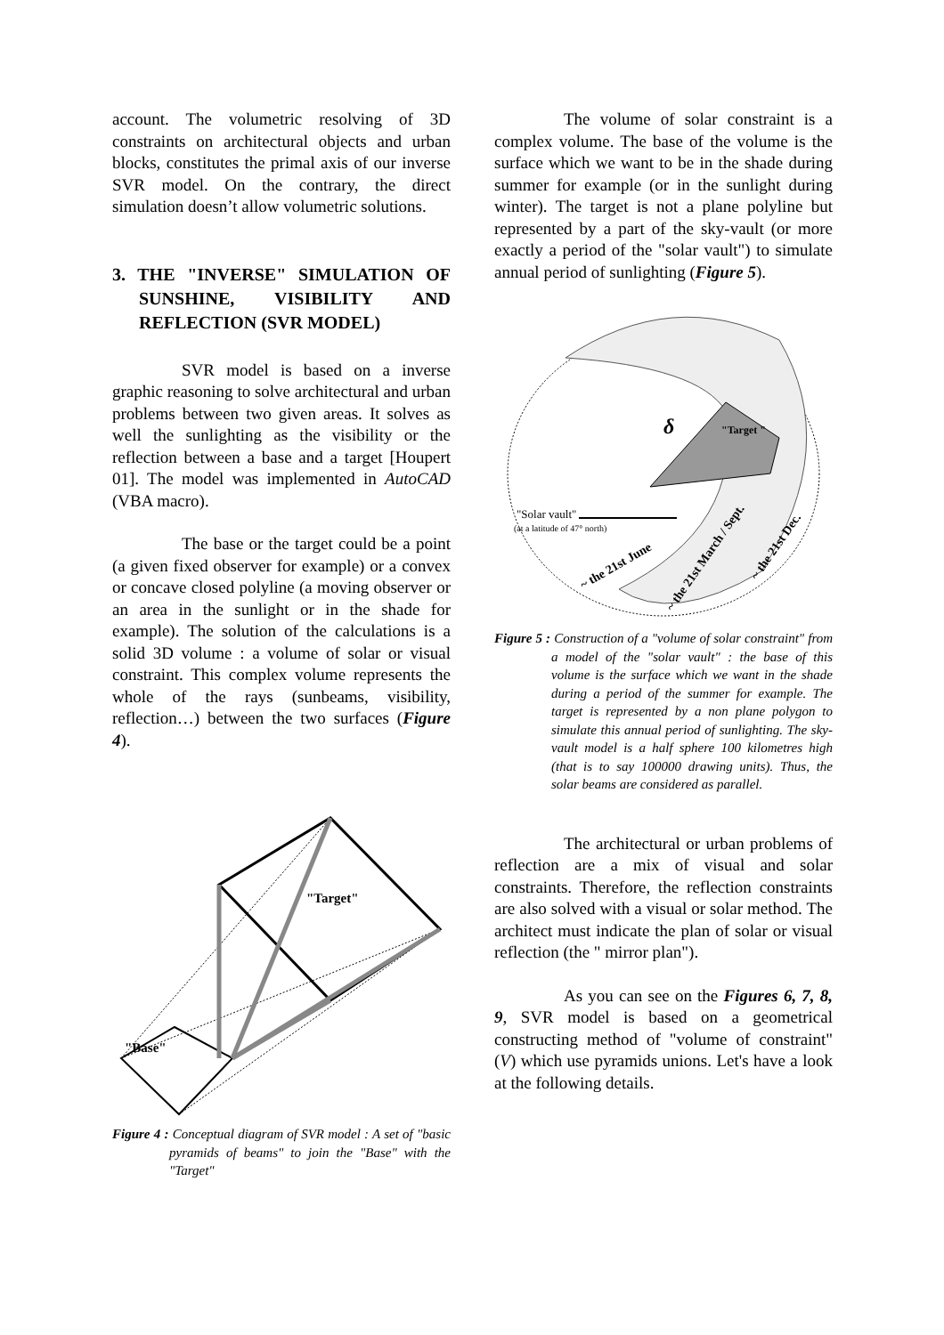account. The volumetric resolving of 3D constraints on architectural objects and urban blocks, constitutes the primal axis of our inverse SVR model. On the contrary, the direct simulation doesn’t allow volumetric solutions.
3. THE "INVERSE" SIMULATION OF SUNSHINE, VISIBILITY AND REFLECTION (SVR MODEL)
SVR model is based on a inverse graphic reasoning to solve architectural and urban problems between two given areas. It solves as well the sunlighting as the visibility or the reflection between a base and a target [Houpert 01]. The model was implemented in AutoCAD (VBA macro).
The base or the target could be a point (a given fixed observer for example) or a convex or concave closed polyline (a moving observer or an area in the sunlight or in the shade for example). The solution of the calculations is a solid 3D volume : a volume of solar or visual constraint. This complex volume represents the whole of the rays (sunbeams, visibility, reflection…) between the two surfaces (Figure 4).
"Target"
"Base"
Figure 4 : Conceptual diagram of SVR model : A set of "basic pyramids of beams" to join the "Base" with the "Target"
The volume of solar constraint is a complex volume. The base of the volume is the surface which we want to be in the shade during summer for example (or in the sunlight during winter). The target is not a plane polyline but represented by a part of the sky-vault (or more exactly a period of the "solar vault") to simulate annual period of sunlighting (Figure 5).
"Target "
δ
"Solar vault"
(at a latitude of 47° north)
~ the 21st June
~ the 21st March / Sept.
~ the 21st Dec.
Figure 5 : Construction of a "volume of solar constraint" from a model of the "solar vault" : the base of this volume is the surface which we want in the shade during a period of the summer for example. The target is represented by a non plane polygon to simulate this annual period of sunlighting. The sky-vault model is a half sphere 100 kilometres high (that is to say 100000 drawing units). Thus, the solar beams are considered as parallel.
The architectural or urban problems of reflection are a mix of visual and solar constraints. Therefore, the reflection constraints are also solved with a visual or solar method. The architect must indicate the plan of solar or visual reflection (the " mirror plan").
As you can see on the Figures 6, 7, 8, 9, SVR model is based on a geometrical constructing method of "volume of constraint" (V) which use pyramids unions. Let's have a look at the following details.